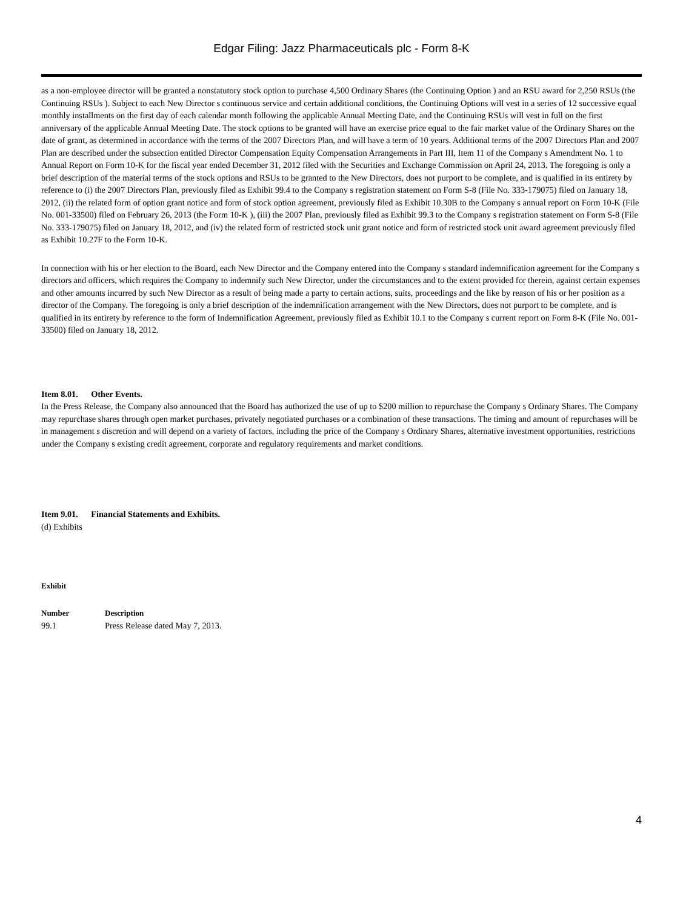Edgar Filing: Jazz Pharmaceuticals plc - Form 8-K
as a non-employee director will be granted a nonstatutory stock option to purchase 4,500 Ordinary Shares (the Continuing Option ) and an RSU award for 2,250 RSUs (the Continuing RSUs ). Subject to each New Director s continuous service and certain additional conditions, the Continuing Options will vest in a series of 12 successive equal monthly installments on the first day of each calendar month following the applicable Annual Meeting Date, and the Continuing RSUs will vest in full on the first anniversary of the applicable Annual Meeting Date. The stock options to be granted will have an exercise price equal to the fair market value of the Ordinary Shares on the date of grant, as determined in accordance with the terms of the 2007 Directors Plan, and will have a term of 10 years. Additional terms of the 2007 Directors Plan and 2007 Plan are described under the subsection entitled Director Compensation Equity Compensation Arrangements in Part III, Item 11 of the Company s Amendment No. 1 to Annual Report on Form 10-K for the fiscal year ended December 31, 2012 filed with the Securities and Exchange Commission on April 24, 2013. The foregoing is only a brief description of the material terms of the stock options and RSUs to be granted to the New Directors, does not purport to be complete, and is qualified in its entirety by reference to (i) the 2007 Directors Plan, previously filed as Exhibit 99.4 to the Company s registration statement on Form S-8 (File No. 333-179075) filed on January 18, 2012, (ii) the related form of option grant notice and form of stock option agreement, previously filed as Exhibit 10.30B to the Company s annual report on Form 10-K (File No. 001-33500) filed on February 26, 2013 (the Form 10-K ), (iii) the 2007 Plan, previously filed as Exhibit 99.3 to the Company s registration statement on Form S-8 (File No. 333-179075) filed on January 18, 2012, and (iv) the related form of restricted stock unit grant notice and form of restricted stock unit award agreement previously filed as Exhibit 10.27F to the Form 10-K.
In connection with his or her election to the Board, each New Director and the Company entered into the Company s standard indemnification agreement for the Company s directors and officers, which requires the Company to indemnify such New Director, under the circumstances and to the extent provided for therein, against certain expenses and other amounts incurred by such New Director as a result of being made a party to certain actions, suits, proceedings and the like by reason of his or her position as a director of the Company. The foregoing is only a brief description of the indemnification arrangement with the New Directors, does not purport to be complete, and is qualified in its entirety by reference to the form of Indemnification Agreement, previously filed as Exhibit 10.1 to the Company s current report on Form 8-K (File No. 001-33500) filed on January 18, 2012.
Item 8.01. Other Events.
In the Press Release, the Company also announced that the Board has authorized the use of up to $200 million to repurchase the Company s Ordinary Shares. The Company may repurchase shares through open market purchases, privately negotiated purchases or a combination of these transactions. The timing and amount of repurchases will be in management s discretion and will depend on a variety of factors, including the price of the Company s Ordinary Shares, alternative investment opportunities, restrictions under the Company s existing credit agreement, corporate and regulatory requirements and market conditions.
Item 9.01. Financial Statements and Exhibits.
(d) Exhibits
| Exhibit | |
| --- | --- |
| Number | Description |
| 99.1 | Press Release dated May 7, 2013. |
4